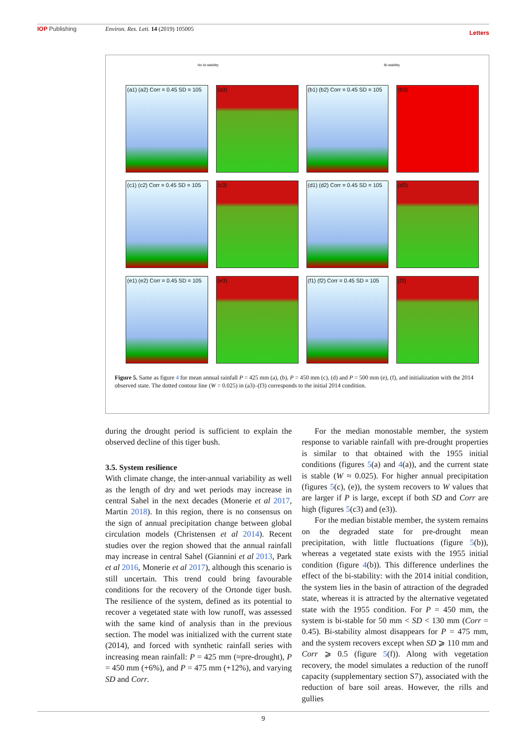IOP Publishing Environ. Res. Lett. 14 (2019) 105005
Letters
No bi-stability Bi-stability
(a1) (a2) Corr = 0.45 SD = 105
(a3)
(b1) (b2) Corr = 0.45 SD = 105
(b3)
(c1) (c2) Corr = 0.45 SD = 105
(c3)
(d1) (d2) Corr = 0.45 SD = 105
(d3)
(e1) (e2) Corr = 0.45 SD = 105
(e3)
(f1) (f2) Corr = 0.45 SD = 105
(f3)
Figure 5. Same as figure 4 for mean annual rainfall P = 425 mm (a), (b), P = 450 mm (c), (d) and P = 500 mm (e), (f), and initialization with the 2014 observed state. The dotted contour line (W = 0.025) in (a3)–(f3) corresponds to the initial 2014 condition.
during the drought period is sufficient to explain the observed decline of this tiger bush.
3.5. System resilience
With climate change, the inter-annual variability as well as the length of dry and wet periods may increase in central Sahel in the next decades (Monerie et al 2017, Martin 2018). In this region, there is no consensus on the sign of annual precipitation change between global circulation models (Christensen et al 2014). Recent studies over the region showed that the annual rainfall may increase in central Sahel (Giannini et al 2013, Park et al 2016, Monerie et al 2017), although this scenario is still uncertain. This trend could bring favourable conditions for the recovery of the Ortonde tiger bush. The resilience of the system, defined as its potential to recover a vegetated state with low runoff, was assessed with the same kind of analysis than in the previous section. The model was initialized with the current state (2014), and forced with synthetic rainfall series with increasing mean rainfall: P = 425 mm (≈pre-drought), P = 450 mm (+6%), and P = 475 mm (+12%), and varying SD and Corr.
For the median monostable member, the system response to variable rainfall with pre-drought properties is similar to that obtained with the 1955 initial conditions (figures 5(a) and 4(a)), and the current state is stable (W ≈ 0.025). For higher annual precipitation (figures 5(c), (e)), the system recovers to W values that are larger if P is large, except if both SD and Corr are high (figures 5(c3) and (e3)).
For the median bistable member, the system remains on the degraded state for pre-drought mean precipitation, with little fluctuations (figure 5(b)), whereas a vegetated state exists with the 1955 initial condition (figure 4(b)). This difference underlines the effect of the bi-stability: with the 2014 initial condition, the system lies in the basin of attraction of the degraded state, whereas it is attracted by the alternative vegetated state with the 1955 condition. For P = 450 mm, the system is bi-stable for 50 mm < SD < 130 mm (Corr = 0.45). Bi-stability almost disappears for P = 475 mm, and the system recovers except when SD ⩾ 110 mm and Corr ⩾ 0.5 (figure 5(f)). Along with vegetation recovery, the model simulates a reduction of the runoff capacity (supplementary section S7), associated with the reduction of bare soil areas. However, the rills and gullies
9